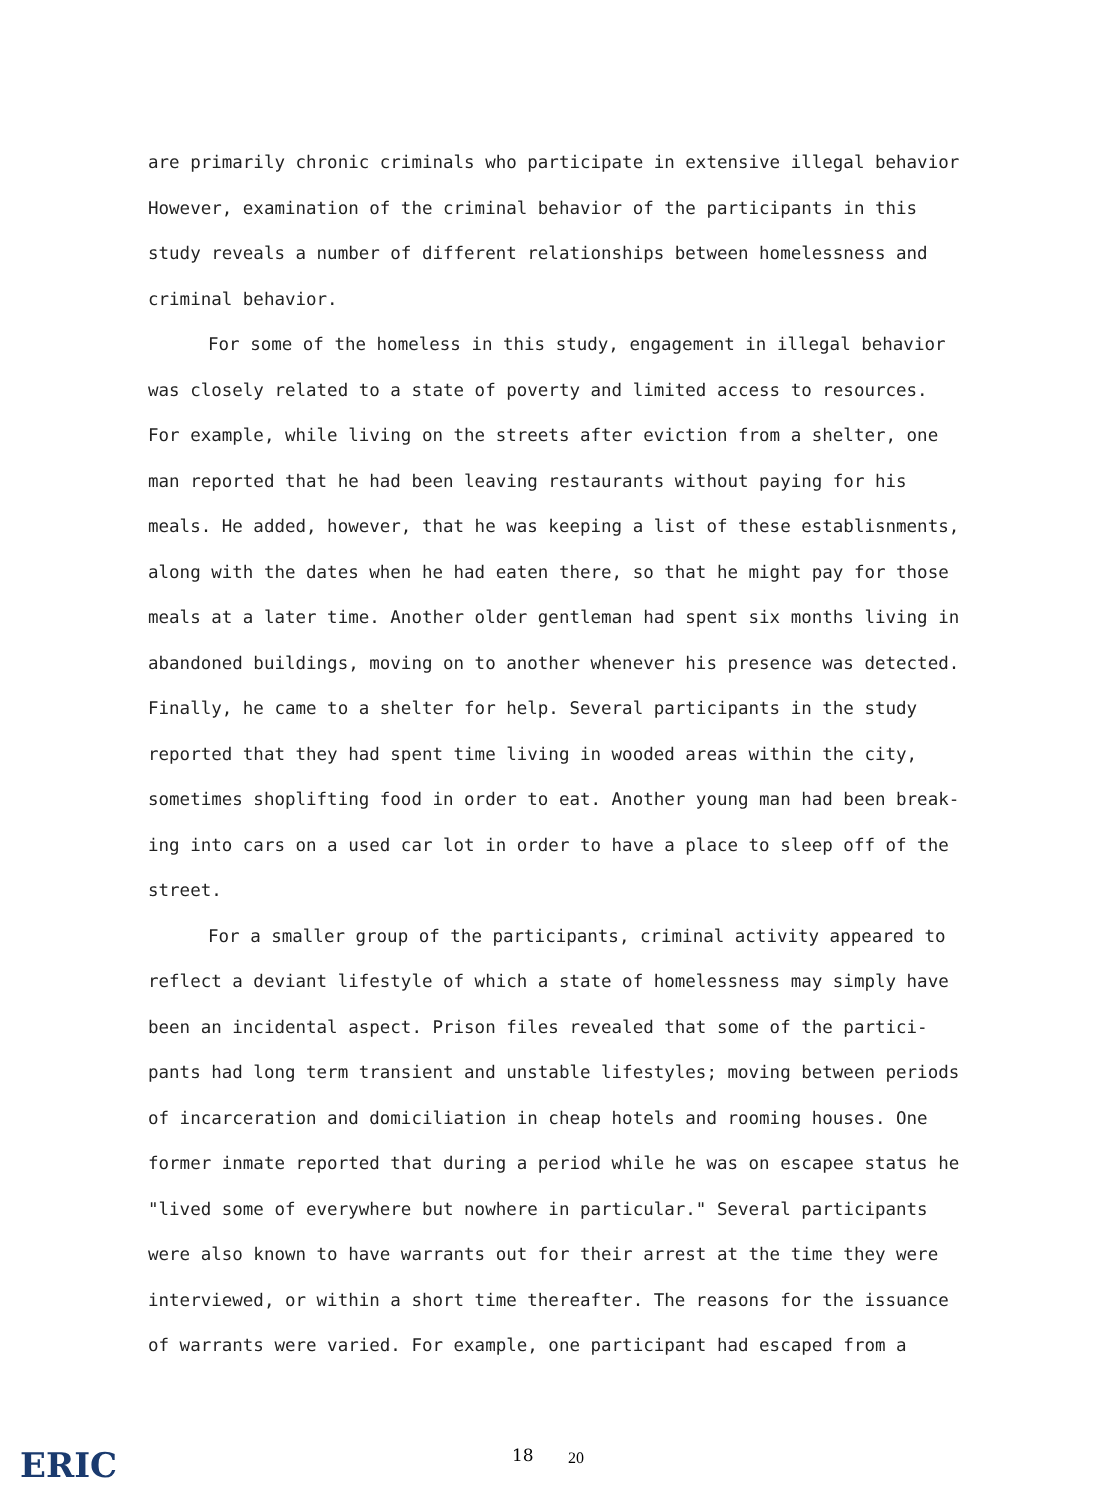are primarily chronic criminals who participate in extensive illegal behavior However, examination of the criminal behavior of the participants in this study reveals a number of different relationships between homelessness and criminal behavior.
For some of the homeless in this study, engagement in illegal behavior was closely related to a state of poverty and limited access to resources. For example, while living on the streets after eviction from a shelter, one man reported that he had been leaving restaurants without paying for his meals. He added, however, that he was keeping a list of these establisnments, along with the dates when he had eaten there, so that he might pay for those meals at a later time. Another older gentleman had spent six months living in abandoned buildings, moving on to another whenever his presence was detected. Finally, he came to a shelter for help. Several participants in the study reported that they had spent time living in wooded areas within the city, sometimes shoplifting food in order to eat. Another young man had been break-ing into cars on a used car lot in order to have a place to sleep off of the street.
For a smaller group of the participants, criminal activity appeared to reflect a deviant lifestyle of which a state of homelessness may simply have been an incidental aspect. Prison files revealed that some of the partici-pants had long term transient and unstable lifestyles; moving between periods of incarceration and domiciliation in cheap hotels and rooming houses. One former inmate reported that during a period while he was on escapee status he "lived some of everywhere but nowhere in particular." Several participants were also known to have warrants out for their arrest at the time they were interviewed, or within a short time thereafter. The reasons for the issuance of warrants were varied. For example, one participant had escaped from a
ERIC
18 20